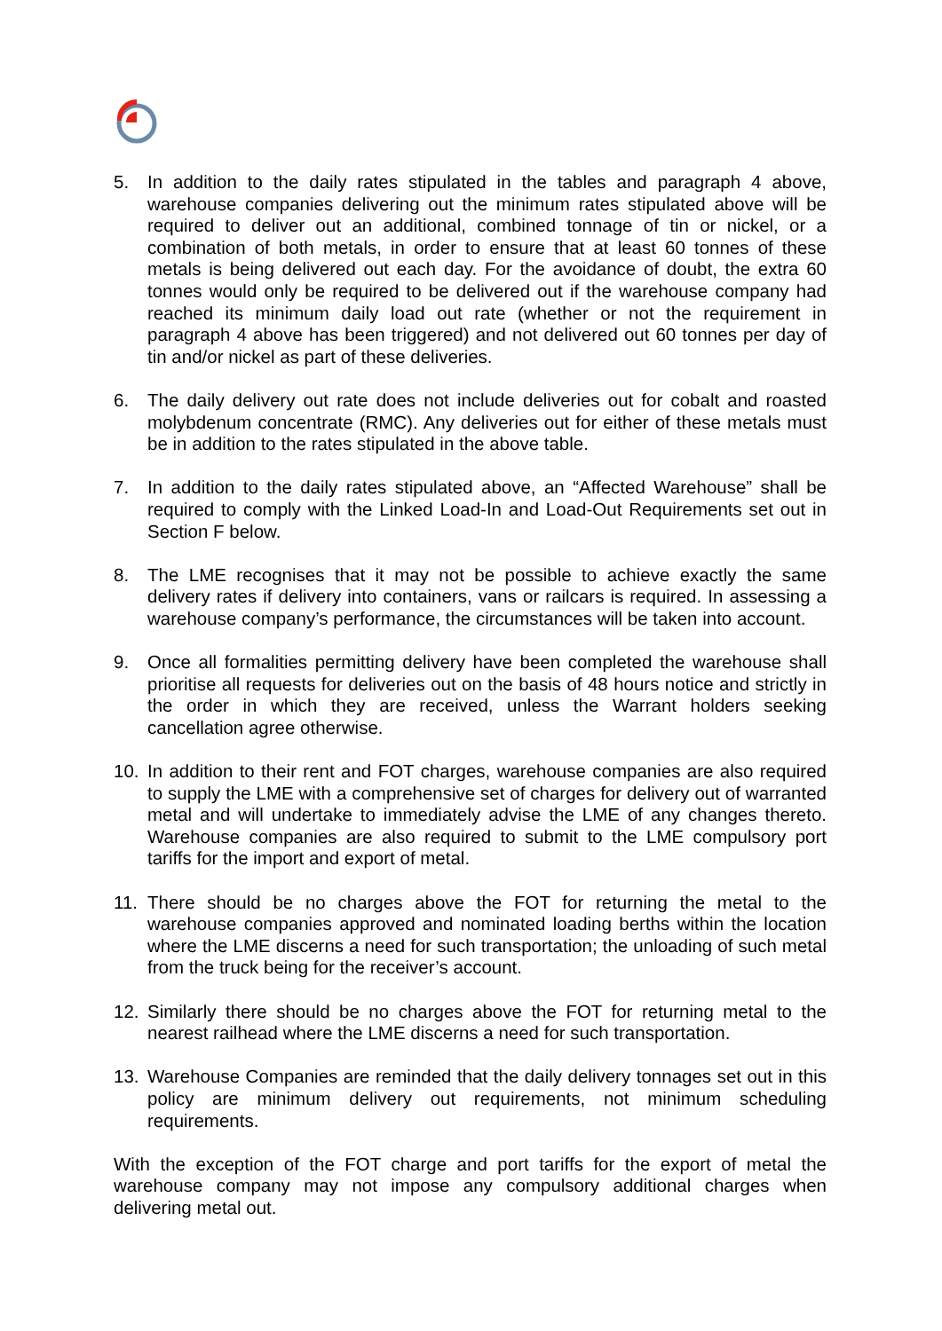5. In addition to the daily rates stipulated in the tables and paragraph 4 above, warehouse companies delivering out the minimum rates stipulated above will be required to deliver out an additional, combined tonnage of tin or nickel, or a combination of both metals, in order to ensure that at least 60 tonnes of these metals is being delivered out each day. For the avoidance of doubt, the extra 60 tonnes would only be required to be delivered out if the warehouse company had reached its minimum daily load out rate (whether or not the requirement in paragraph 4 above has been triggered) and not delivered out 60 tonnes per day of tin and/or nickel as part of these deliveries.
6. The daily delivery out rate does not include deliveries out for cobalt and roasted molybdenum concentrate (RMC). Any deliveries out for either of these metals must be in addition to the rates stipulated in the above table.
7. In addition to the daily rates stipulated above, an “Affected Warehouse” shall be required to comply with the Linked Load-In and Load-Out Requirements set out in Section F below.
8. The LME recognises that it may not be possible to achieve exactly the same delivery rates if delivery into containers, vans or railcars is required. In assessing a warehouse company’s performance, the circumstances will be taken into account.
9. Once all formalities permitting delivery have been completed the warehouse shall prioritise all requests for deliveries out on the basis of 48 hours notice and strictly in the order in which they are received, unless the Warrant holders seeking cancellation agree otherwise.
10. In addition to their rent and FOT charges, warehouse companies are also required to supply the LME with a comprehensive set of charges for delivery out of warranted metal and will undertake to immediately advise the LME of any changes thereto. Warehouse companies are also required to submit to the LME compulsory port tariffs for the import and export of metal.
11. There should be no charges above the FOT for returning the metal to the warehouse companies approved and nominated loading berths within the location where the LME discerns a need for such transportation; the unloading of such metal from the truck being for the receiver’s account.
12. Similarly there should be no charges above the FOT for returning metal to the nearest railhead where the LME discerns a need for such transportation.
13. Warehouse Companies are reminded that the daily delivery tonnages set out in this policy are minimum delivery out requirements, not minimum scheduling requirements.
With the exception of the FOT charge and port tariffs for the export of metal the warehouse company may not impose any compulsory additional charges when delivering metal out.